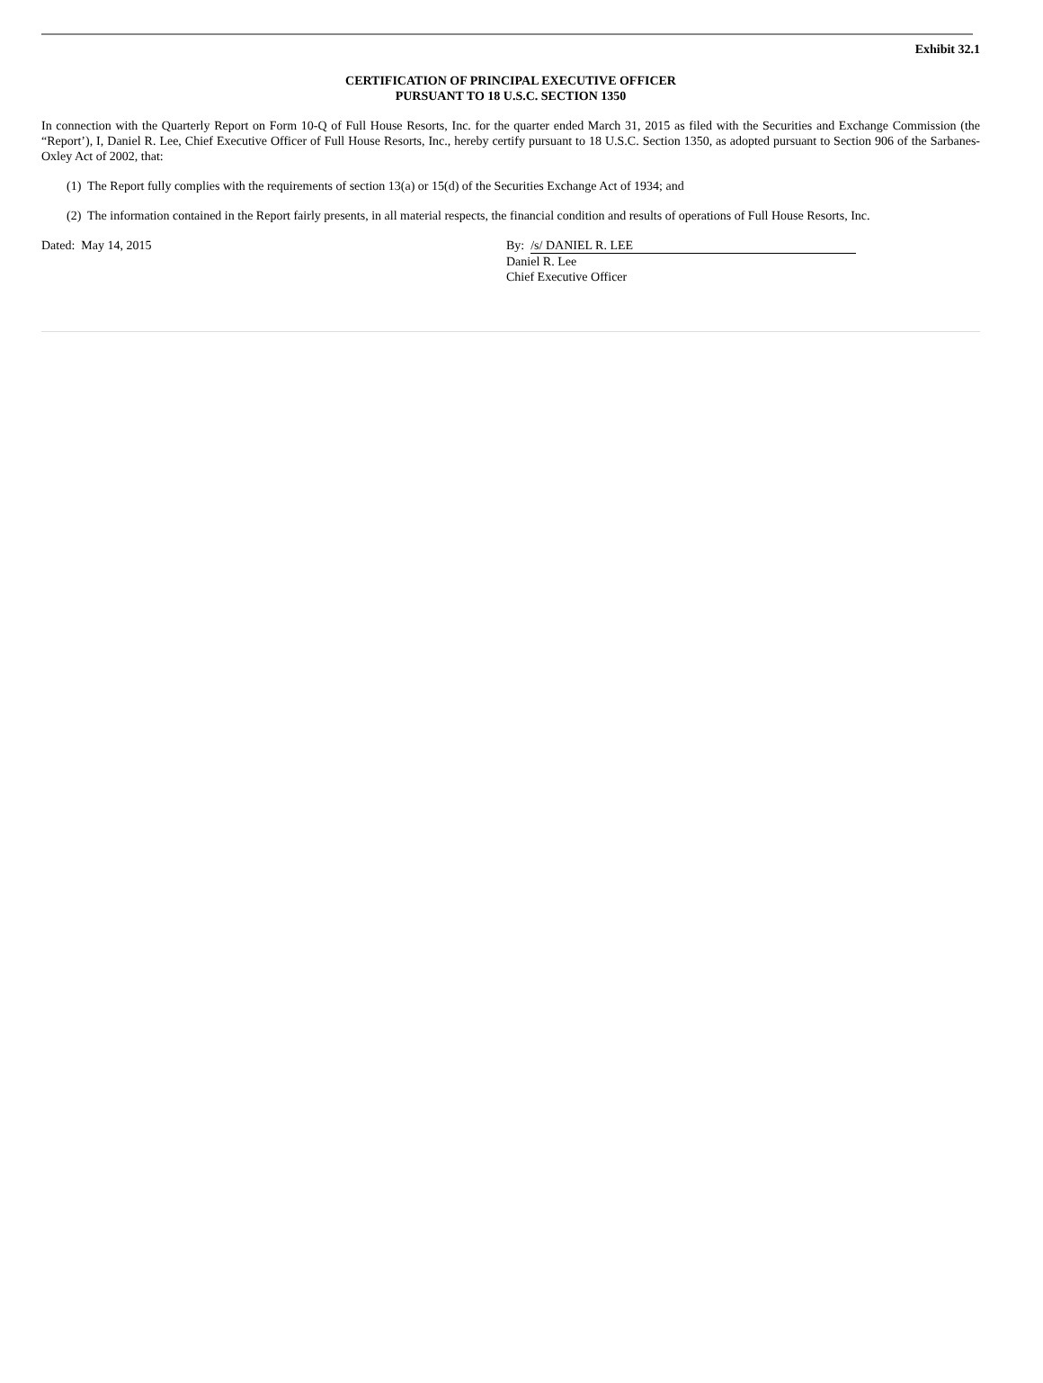Exhibit 32.1
CERTIFICATION OF PRINCIPAL EXECUTIVE OFFICER
PURSUANT TO 18 U.S.C. SECTION 1350
In connection with the Quarterly Report on Form 10-Q of Full House Resorts, Inc. for the quarter ended March 31, 2015 as filed with the Securities and Exchange Commission (the “Report’), I, Daniel R. Lee, Chief Executive Officer of Full House Resorts, Inc., hereby certify pursuant to 18 U.S.C. Section 1350, as adopted pursuant to Section 906 of the Sarbanes-Oxley Act of 2002, that:
(1) The Report fully complies with the requirements of section 13(a) or 15(d) of the Securities Exchange Act of 1934; and
(2) The information contained in the Report fairly presents, in all material respects, the financial condition and results of operations of Full House Resorts, Inc.
Dated: May 14, 2015 By: /s/ DANIEL R. LEE
Daniel R. Lee
Chief Executive Officer